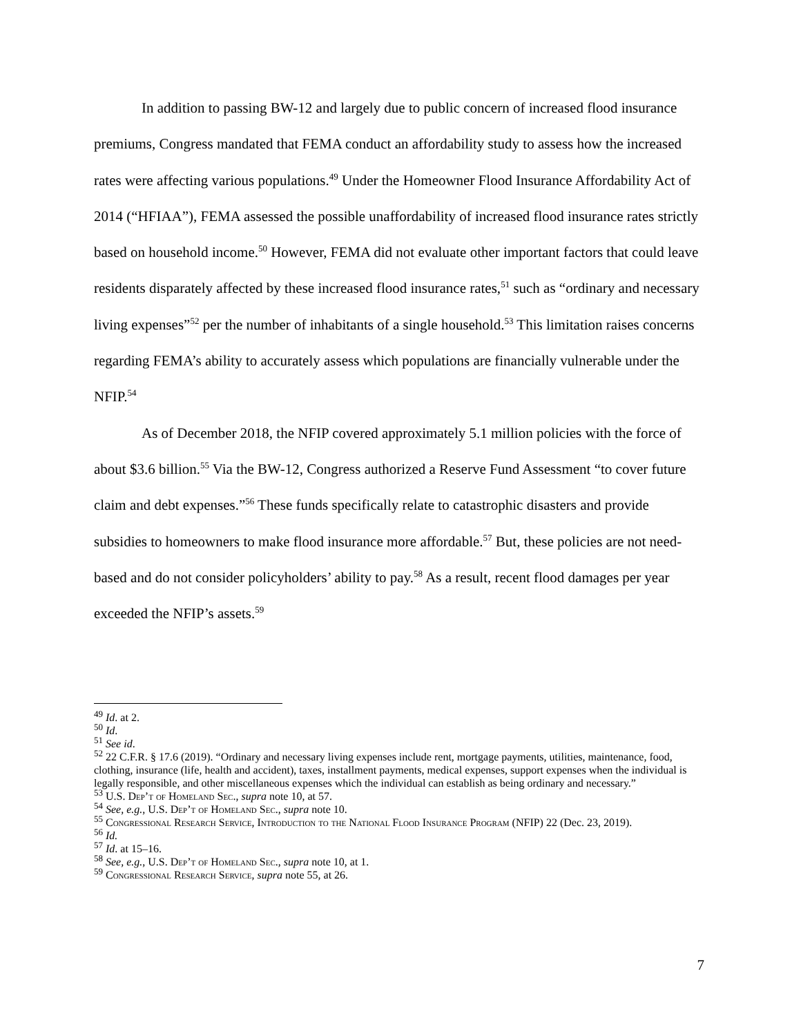In addition to passing BW-12 and largely due to public concern of increased flood insurance premiums, Congress mandated that FEMA conduct an affordability study to assess how the increased rates were affecting various populations.<sup>49</sup> Under the Homeowner Flood Insurance Affordability Act of 2014 (“HFIAA”), FEMA assessed the possible unaffordability of increased flood insurance rates strictly based on household income.<sup>50</sup> However, FEMA did not evaluate other important factors that could leave residents disparately affected by these increased flood insurance rates,<sup>51</sup> such as “ordinary and necessary living expenses”<sup>52</sup> per the number of inhabitants of a single household.<sup>53</sup> This limitation raises concerns regarding FEMA’s ability to accurately assess which populations are financially vulnerable under the NFIP.<sup>54</sup>
As of December 2018, the NFIP covered approximately 5.1 million policies with the force of about $3.6 billion.<sup>55</sup> Via the BW-12, Congress authorized a Reserve Fund Assessment “to cover future claim and debt expenses.”<sup>56</sup> These funds specifically relate to catastrophic disasters and provide subsidies to homeowners to make flood insurance more affordable.<sup>57</sup> But, these policies are not need-based and do not consider policyholders’ ability to pay.<sup>58</sup> As a result, recent flood damages per year exceeded the NFIP’s assets.<sup>59</sup>
<sup>49</sup> Id. at 2.
<sup>50</sup> Id.
<sup>51</sup> See id.
<sup>52</sup> 22 C.F.R. § 17.6 (2019). “Ordinary and necessary living expenses include rent, mortgage payments, utilities, maintenance, food, clothing, insurance (life, health and accident), taxes, installment payments, medical expenses, support expenses when the individual is legally responsible, and other miscellaneous expenses which the individual can establish as being ordinary and necessary.”
<sup>53</sup> U.S. Dep’t of Homeland Sec., supra note 10, at 57.
<sup>54</sup> See, e.g., U.S. Dep’t of Homeland Sec., supra note 10.
<sup>55</sup> Congressional Research Service, Introduction to the National Flood Insurance Program (NFIP) 22 (Dec. 23, 2019).
<sup>56</sup> Id.
<sup>57</sup> Id. at 15–16.
<sup>58</sup> See, e.g., U.S. Dep’t of Homeland Sec., supra note 10, at 1.
<sup>59</sup> Congressional Research Service, supra note 55, at 26.
7